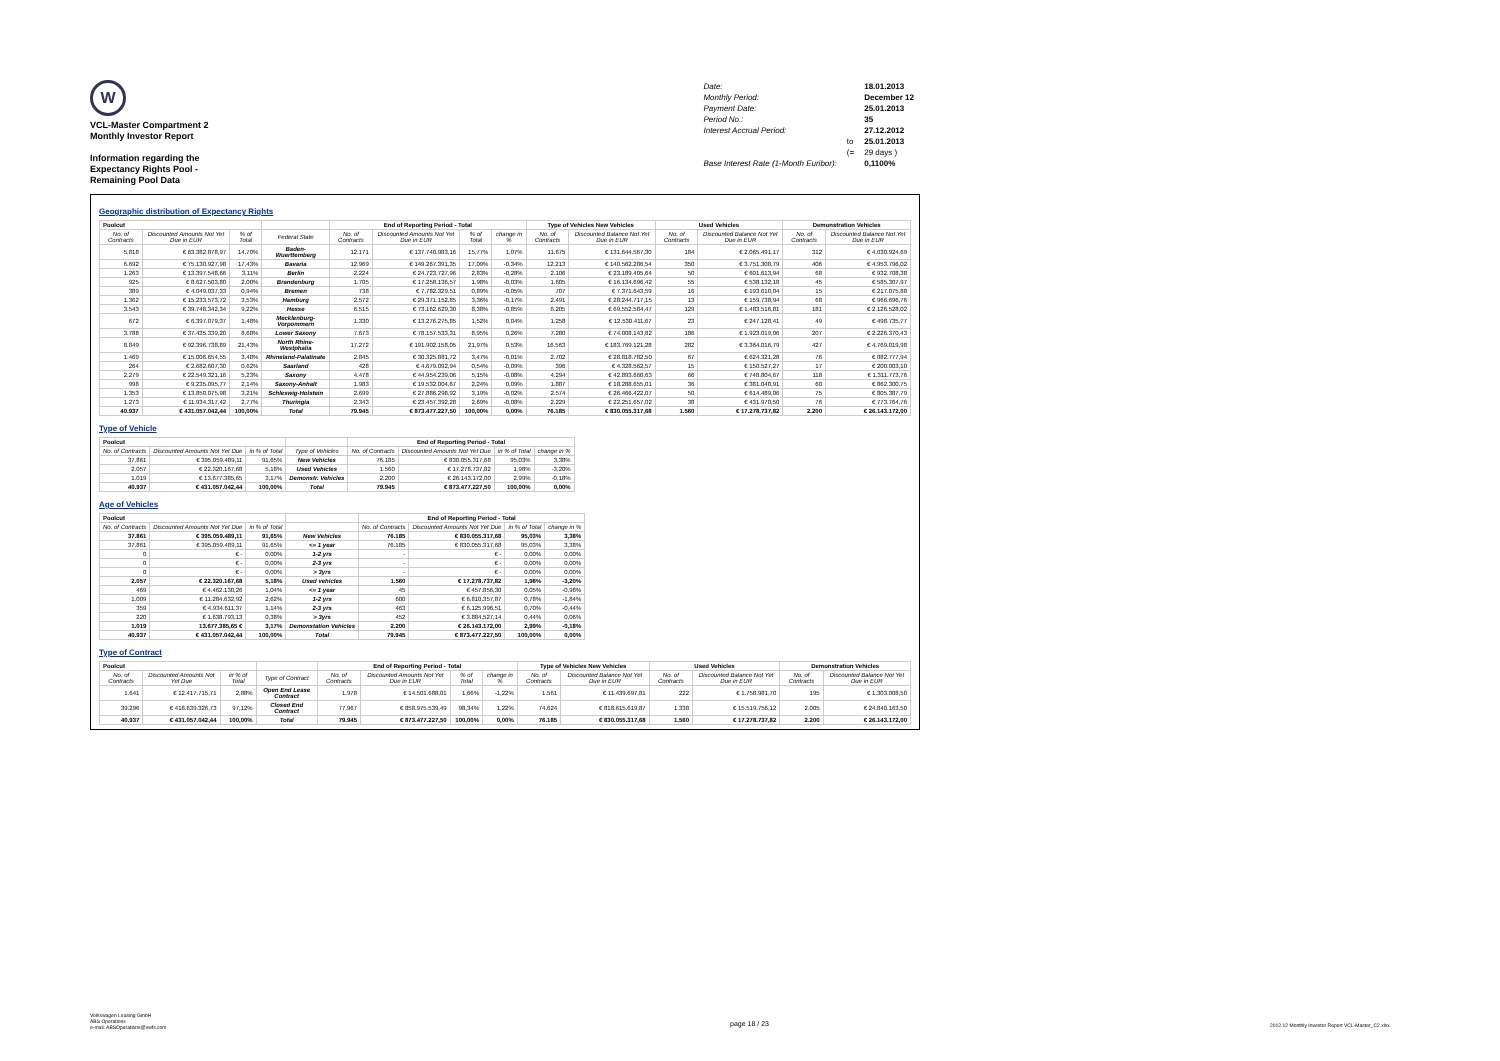W
VCL-Master Compartment 2
Monthly Investor Report
Information regarding the
Expectancy Rights Pool -
Remaining Pool Data
| Date: | | 18.01.2013 |
| Monthly Period: | | December 12 |
| Payment Date: | | 25.01.2013 |
| Period No.: | | 35 |
| Interest Accrual Period: | | 27.12.2012 |
| | to | 25.01.2013 |
| | (= | 29 days ) |
| Base Interest Rate (1-Month Euribor): | | 0,1100% |
Geographic distribution of Expectancy Rights
| Poolcut | | | | End of Reporting Period - Total | | | | Type of Vehicles New Vehicles | | Used Vehicles | | Demonstration Vehicles | |
| --- | --- | --- | --- | --- | --- | --- | --- | --- | --- | --- | --- | --- | --- |
| No. of Contracts | Discounted Amounts Not Yet Due in EUR | % of Total | Federal State | No. of Contracts | Discounted Amounts Not Yet Due in EUR | % of Total | change in % | No. of Contracts | Discounted Balance Not Yet Due in EUR | No. of Contracts | Discounted Balance Not Yet Due in EUR | No. of Contracts | Discounted Balance Not Yet Due in EUR |
| 5.818 | € 63.382.878,97 | 14,70% | Baden-Wuerttemberg | 12.171 | € 137.740.983,16 | 15,77% | 1,07% | 11.675 | € 131.644.567,30 | 184 | € 2.065.491,17 | 312 | € 4.030.924,69 |
| 6.692 | € 75.130.927,98 | 17,43% | Bavaria | 12.969 | € 149.267.391,35 | 17,09% | -0,34% | 12.213 | € 140.562.286,54 | 350 | € 3.751.308,79 | 406 | € 4.953.796,02 |
| 1.263 | € 13.397.548,66 | 3,11% | Berlin | 2.224 | € 24.723.727,96 | 2,83% | -0,28% | 2.106 | € 23.189.405,64 | 50 | € 601.613,94 | 68 | € 932.708,38 |
| 925 | € 8.627.503,80 | 2,00% | Brandenburg | 1.705 | € 17.258.136,57 | 1,98% | -0,03% | 1.605 | € 16.134.696,42 | 55 | € 538.132,18 | 45 | € 585.307,97 |
| 389 | € 4.049.037,33 | 0,94% | Bremen | 738 | € 7.782.329,51 | 0,89% | -0,05% | 707 | € 7.371.643,59 | 16 | € 193.610,04 | 15 | € 217.075,88 |
| 1.362 | € 15.233.573,72 | 3,53% | Hamburg | 2.572 | € 29.371.152,85 | 3,36% | -0,17% | 2.491 | € 28.244.717,15 | 13 | € 159.738,94 | 68 | € 966.696,76 |
| 3.543 | € 39.748.342,34 | 9,22% | Hesse | 6.515 | € 73.162.629,30 | 8,38% | -0,85% | 6.205 | € 69.552.584,47 | 129 | € 1.483.516,81 | 181 | € 2.126.528,02 |
| 672 | € 6.397.079,37 | 1,48% | Mecklenburg-Vorpommern | 1.330 | € 13.276.275,85 | 1,52% | 0,04% | 1.258 | € 12.530.411,67 | 23 | € 247.128,41 | 49 | € 498.735,77 |
| 3.788 | € 37.435.339,20 | 8,68% | Lower Saxony | 7.673 | € 78.157.533,31 | 8,95% | 0,26% | 7.280 | € 74.008.143,82 | 186 | € 1.923.019,06 | 207 | € 2.226.370,43 |
| 8.849 | € 92.396.738,89 | 21,43% | North Rhine-Westphalia | 17.272 | € 191.902.158,05 | 21,97% | 0,53% | 16.563 | € 183.769.121,28 | 282 | € 3.364.016,79 | 427 | € 4.769.019,98 |
| 1.469 | € 15.006.654,55 | 3,48% | Rhineland-Palatinate | 2.845 | € 30.325.881,72 | 3,47% | -0,01% | 2.702 | € 28.818.782,50 | 67 | € 624.321,28 | 76 | € 882.777,94 |
| 264 | € 2.682.607,30 | 0,62% | Saarland | 428 | € 4.679.092,94 | 0,54% | -0,09% | 396 | € 4.328.562,57 | 15 | € 150.527,27 | 17 | € 200.003,10 |
| 2.279 | € 22.549.321,16 | 5,23% | Saxony | 4.478 | € 44.954.239,06 | 5,15% | -0,08% | 4.294 | € 42.893.660,63 | 66 | € 748.804,67 | 118 | € 1.311.773,76 |
| 998 | € 9.235.095,77 | 2,14% | Saxony-Anhalt | 1.983 | € 19.532.004,67 | 2,24% | 0,09% | 1.887 | € 18.288.655,01 | 36 | € 381.048,91 | 60 | € 862.300,75 |
| 1.353 | € 13.850.075,98 | 3,21% | Schleswig-Holstein | 2.699 | € 27.886.298,92 | 3,19% | -0,02% | 2.574 | € 26.466.422,07 | 50 | € 614.489,06 | 75 | € 805.387,79 |
| 1.273 | € 11.934.317,42 | 2,77% | Thuringia | 2.343 | € 23.457.392,28 | 2,69% | -0,08% | 2.229 | € 22.251.657,02 | 38 | € 431.970,50 | 76 | € 773.764,76 |
| 40.937 | € 431.057.042,44 | 100,00% | Total | 79.945 | € 873.477.227,50 | 100,00% | 0,00% | 76.185 | € 830.055.317,68 | 1.560 | € 17.278.737,82 | 2.200 | € 26.143.172,00 |
Type of Vehicle
| Poolcut | | | | End of Reporting Period - Total | | | |
| --- | --- | --- | --- | --- | --- | --- | --- |
| No. of Contracts | Discounted Amounts Not Yet Due | in % of Total | Type of Vehicles | No. of Contracts | Discounted Amounts Not Yet Due | in % of Total | change in % |
| 37.861 | € 395.059.489,11 | 91,65% | New Vehicles | 76.185 | € 830.055.317,68 | 95,03% | 3,38% |
| 2.057 | € 22.320.167,68 | 5,18% | Used Vehicles | 1.560 | € 17.278.737,82 | 1,98% | -3,20% |
| 1.019 | € 13.677.385,65 | 3,17% | Demonstr. Vehicles | 2.200 | € 26.143.172,00 | 2,99% | -0,18% |
| 40.937 | € 431.057.042,44 | 100,00% | Total | 79.945 | € 873.477.227,50 | 100,00% | 0,00% |
Age of Vehicles
| Poolcut | | | | End of Reporting Period - Total | | | |
| --- | --- | --- | --- | --- | --- | --- | --- |
| No. of Contracts | Discounted Amounts Not Yet Due | in % of Total | | No. of Contracts | Discounted Amounts Not Yet Due | in % of Total | change in % |
| 37.861 | € 395.059.489,11 | 91,65% | New Vehicles | 76.185 | € 830.055.317,68 | 95,03% | 3,38% |
| 37.861 | € 395.059.489,11 | 91,65% | <= 1 year | 76.185 | € 830.055.317,68 | 95,03% | 3,38% |
| 0 | € - | 0,00% | 1-2 yrs | - | € - | 0,00% | 0,00% |
| 0 | € - | 0,00% | 2-3 yrs | - | € - | 0,00% | 0,00% |
| 0 | € - | 0,00% | > 3yrs | - | € - | 0,00% | 0,00% |
| 2.057 | € 22.320.167,68 | 5,18% | Used vehicles | 1.560 | € 17.278.737,82 | 1,98% | -3,20% |
| 469 | € 4.462.130,26 | 1,04% | <= 1 year | 45 | € 457.856,30 | 0,05% | -0,98% |
| 1.009 | € 11.284.632,92 | 2,62% | 1-2 yrs | 600 | € 6.810.357,87 | 0,78% | -1,84% |
| 359 | € 4.934.611,37 | 1,14% | 2-3 yrs | 463 | € 6.125.996,51 | 0,70% | -0,44% |
| 220 | € 1.638.793,13 | 0,38% | > 3yrs | 452 | € 3.884.527,14 | 0,44% | 0,06% |
| 1.019 | 13.677.385,65 € | 3,17% | Demonstation Vehicles | 2.200 | € 26.143.172,00 | 2,99% | -0,18% |
| 40.937 | € 431.057.042,44 | 100,00% | Total | 79.945 | € 873.477.227,50 | 100,00% | 0,00% |
Type of Contract
| Poolcut | | | | End of Reporting Period - Total | | | | Type of Vehicles New Vehicles | | Used Vehicles | | Demonstration Vehicles | |
| --- | --- | --- | --- | --- | --- | --- | --- | --- | --- | --- | --- | --- | --- |
| No. of Contracts | Discounted Amounts Not Yet Due | in % of Total | Type of Contract | No. of Contracts | Discounted Amounts Not Yet Due in EUR | % of Total | change in % | No. of Contracts | Discounted Balance Not Yet Due in EUR | No. of Contracts | Discounted Balance Not Yet Due in EUR | No. of Contracts | Discounted Balance Not Yet Due in EUR |
| 1.641 | € 12.417.715,71 | 2,88% | Open End Lease Contract | 1.978 | € 14.501.688,01 | 1,66% | -1,22% | 1.561 | € 11.439.697,81 | 222 | € 1.758.981,70 | 195 | € 1.303.008,50 |
| 39.296 | € 418.639.326,73 | 97,12% | Closed End Contract | 77.967 | € 858.975.539,49 | 98,34% | 1,22% | 74.624 | € 818.615.619,87 | 1.338 | € 15.519.756,12 | 2.005 | € 24.840.163,50 |
| 40.937 | € 431.057.042,44 | 100,00% | Total | 79.945 | € 873.477.227,50 | 100,00% | 0,00% | 76.185 | € 830.055.317,68 | 1.560 | € 17.278.737,82 | 2.200 | € 26.143.172,00 |
Volkswagen Leasing GmbH
ABS Operations
e-mail: ABSOperations@vwfs.com
page 18 / 23
2012.12 Monthly Investor Report VCL-Master_C2.xlsx